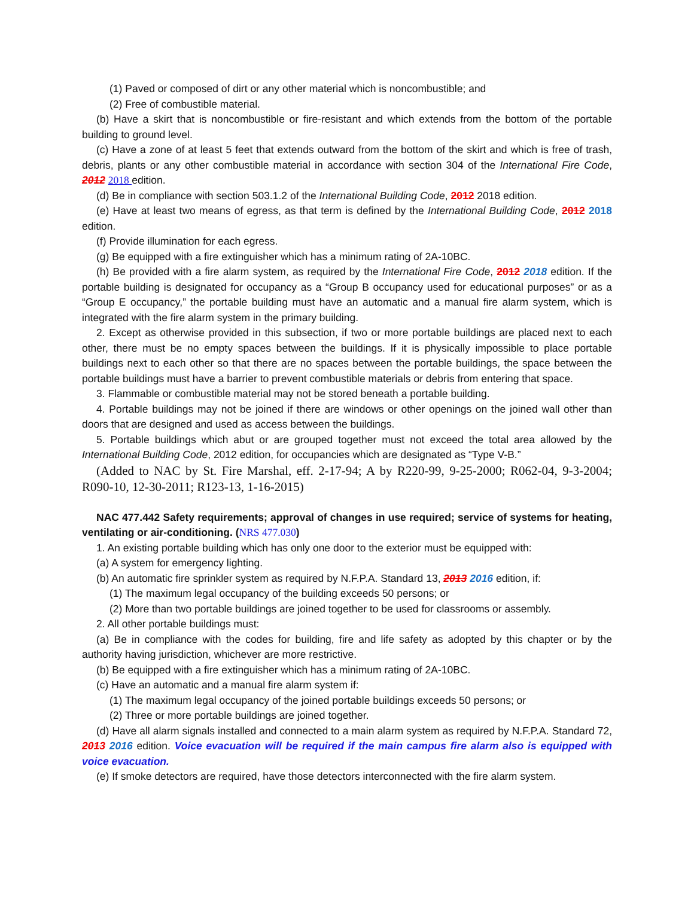(1) Paved or composed of dirt or any other material which is noncombustible; and
(2) Free of combustible material.
(b) Have a skirt that is noncombustible or fire-resistant and which extends from the bottom of the portable building to ground level.
(c) Have a zone of at least 5 feet that extends outward from the bottom of the skirt and which is free of trash, debris, plants or any other combustible material in accordance with section 304 of the International Fire Code, 2012 2018 edition.
(d) Be in compliance with section 503.1.2 of the International Building Code, 2012 2018 edition.
(e) Have at least two means of egress, as that term is defined by the International Building Code, 2012 2018 edition.
(f) Provide illumination for each egress.
(g) Be equipped with a fire extinguisher which has a minimum rating of 2A-10BC.
(h) Be provided with a fire alarm system, as required by the International Fire Code, 2012 2018 edition. If the portable building is designated for occupancy as a “Group B occupancy used for educational purposes” or as a “Group E occupancy,” the portable building must have an automatic and a manual fire alarm system, which is integrated with the fire alarm system in the primary building.
2. Except as otherwise provided in this subsection, if two or more portable buildings are placed next to each other, there must be no empty spaces between the buildings. If it is physically impossible to place portable buildings next to each other so that there are no spaces between the portable buildings, the space between the portable buildings must have a barrier to prevent combustible materials or debris from entering that space.
3. Flammable or combustible material may not be stored beneath a portable building.
4. Portable buildings may not be joined if there are windows or other openings on the joined wall other than doors that are designed and used as access between the buildings.
5. Portable buildings which abut or are grouped together must not exceed the total area allowed by the International Building Code, 2012 edition, for occupancies which are designated as “Type V-B.”
(Added to NAC by St. Fire Marshal, eff. 2-17-94; A by R220-99, 9-25-2000; R062-04, 9-3-2004; R090-10, 12-30-2011; R123-13, 1-16-2015)
NAC 477.442 Safety requirements; approval of changes in use required; service of systems for heating, ventilating or air-conditioning. (NRS 477.030)
1. An existing portable building which has only one door to the exterior must be equipped with:
(a) A system for emergency lighting.
(b) An automatic fire sprinkler system as required by N.F.P.A. Standard 13, 2013 2016 edition, if:
(1) The maximum legal occupancy of the building exceeds 50 persons; or
(2) More than two portable buildings are joined together to be used for classrooms or assembly.
2. All other portable buildings must:
(a) Be in compliance with the codes for building, fire and life safety as adopted by this chapter or by the authority having jurisdiction, whichever are more restrictive.
(b) Be equipped with a fire extinguisher which has a minimum rating of 2A-10BC.
(c) Have an automatic and a manual fire alarm system if:
(1) The maximum legal occupancy of the joined portable buildings exceeds 50 persons; or
(2) Three or more portable buildings are joined together.
(d) Have all alarm signals installed and connected to a main alarm system as required by N.F.P.A. Standard 72, 2013 2016 edition. Voice evacuation will be required if the main campus fire alarm also is equipped with voice evacuation.
(e) If smoke detectors are required, have those detectors interconnected with the fire alarm system.